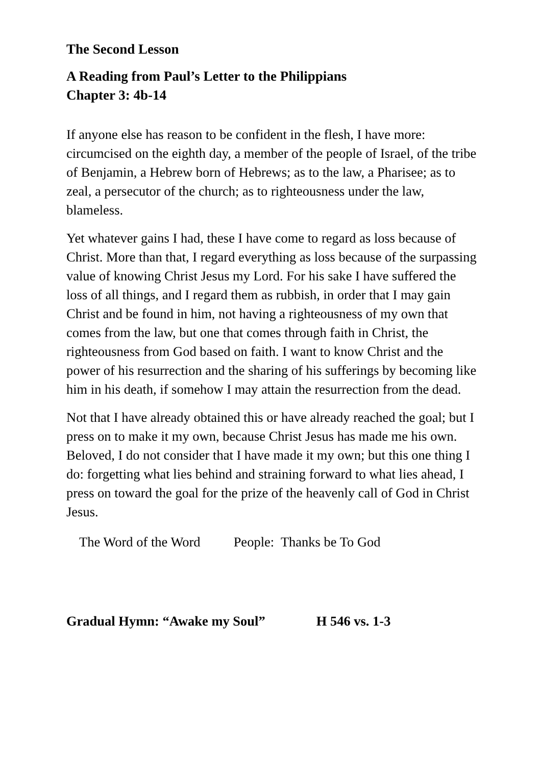The Second Lesson
A Reading from Paul’s Letter to the Philippians
Chapter 3: 4b-14
If anyone else has reason to be confident in the flesh, I have more: circumcised on the eighth day, a member of the people of Israel, of the tribe of Benjamin, a Hebrew born of Hebrews; as to the law, a Pharisee; as to zeal, a persecutor of the church; as to righteousness under the law, blameless.
Yet whatever gains I had, these I have come to regard as loss because of Christ. More than that, I regard everything as loss because of the surpassing value of knowing Christ Jesus my Lord. For his sake I have suffered the loss of all things, and I regard them as rubbish, in order that I may gain Christ and be found in him, not having a righteousness of my own that comes from the law, but one that comes through faith in Christ, the righteousness from God based on faith. I want to know Christ and the power of his resurrection and the sharing of his sufferings by becoming like him in his death, if somehow I may attain the resurrection from the dead.
Not that I have already obtained this or have already reached the goal; but I press on to make it my own, because Christ Jesus has made me his own. Beloved, I do not consider that I have made it my own; but this one thing I do: forgetting what lies behind and straining forward to what lies ahead, I press on toward the goal for the prize of the heavenly call of God in Christ Jesus.
The Word of the Word People: Thanks be To God
Gradual Hymn: “Awake my Soul” H 546 vs. 1-3